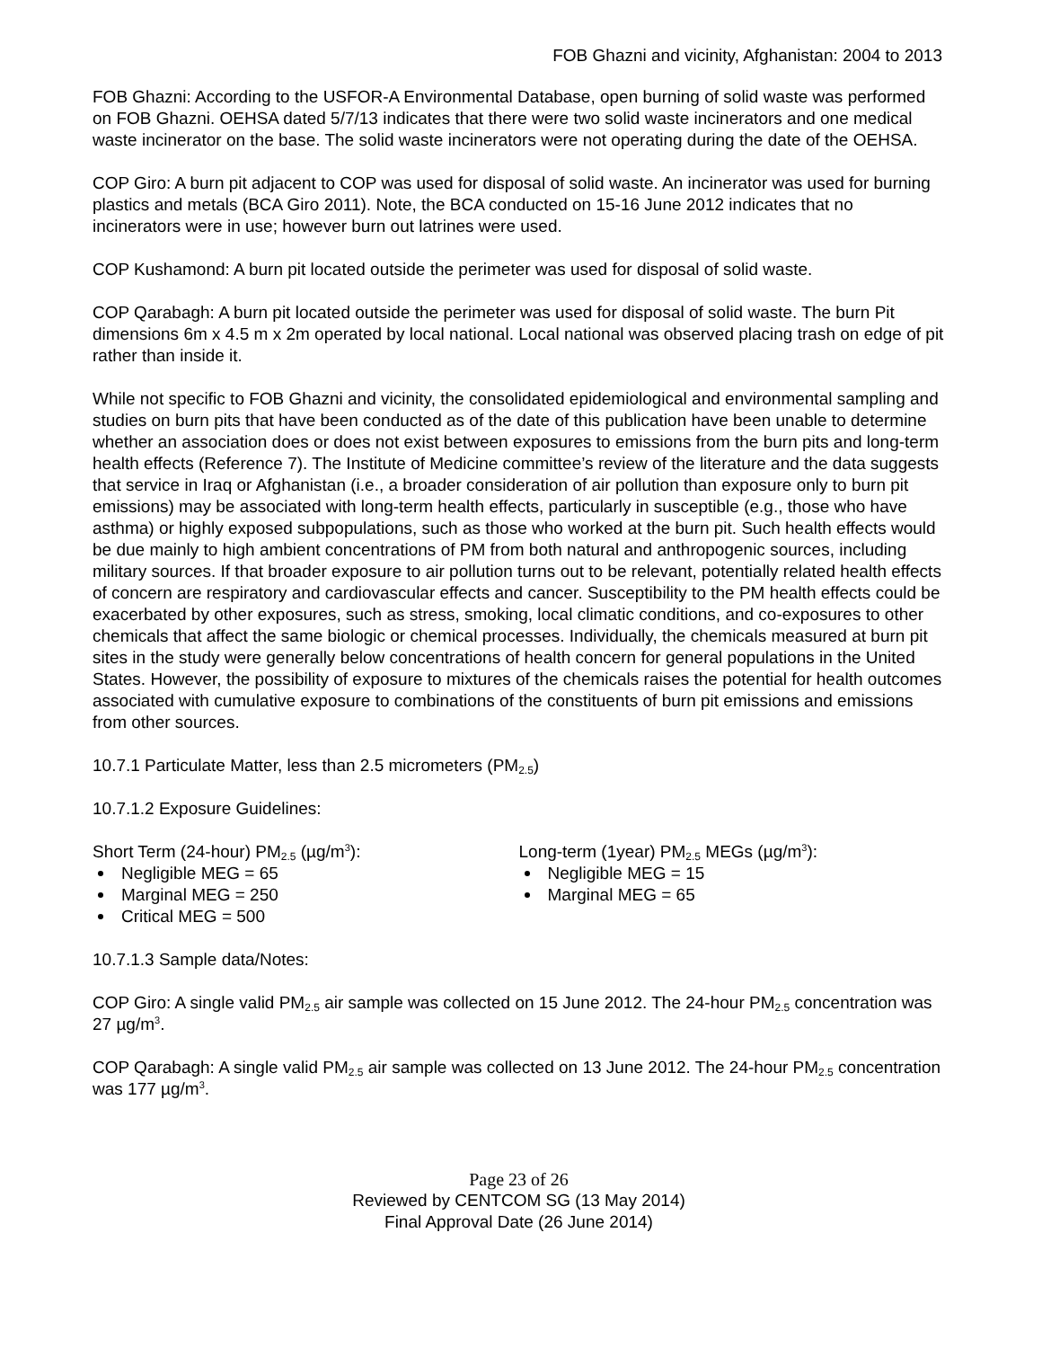FOB Ghazni and vicinity, Afghanistan: 2004 to 2013
FOB Ghazni: According to the USFOR-A Environmental Database, open burning of solid waste was performed on FOB Ghazni. OEHSA dated 5/7/13 indicates that there were two solid waste incinerators and one medical waste incinerator on the base. The solid waste incinerators were not operating during the date of the OEHSA.
COP Giro: A burn pit adjacent to COP was used for disposal of solid waste. An incinerator was used for burning plastics and metals (BCA Giro 2011). Note, the BCA conducted on 15-16 June 2012 indicates that no incinerators were in use; however burn out latrines were used.
COP Kushamond: A burn pit located outside the perimeter was used for disposal of solid waste.
COP Qarabagh: A burn pit located outside the perimeter was used for disposal of solid waste. The burn Pit dimensions 6m x 4.5 m x 2m operated by local national. Local national was observed placing trash on edge of pit rather than inside it.
While not specific to FOB Ghazni and vicinity, the consolidated epidemiological and environmental sampling and studies on burn pits that have been conducted as of the date of this publication have been unable to determine whether an association does or does not exist between exposures to emissions from the burn pits and long-term health effects (Reference 7). The Institute of Medicine committee’s review of the literature and the data suggests that service in Iraq or Afghanistan (i.e., a broader consideration of air pollution than exposure only to burn pit emissions) may be associated with long-term health effects, particularly in susceptible (e.g., those who have asthma) or highly exposed subpopulations, such as those who worked at the burn pit. Such health effects would be due mainly to high ambient concentrations of PM from both natural and anthropogenic sources, including military sources. If that broader exposure to air pollution turns out to be relevant, potentially related health effects of concern are respiratory and cardiovascular effects and cancer. Susceptibility to the PM health effects could be exacerbated by other exposures, such as stress, smoking, local climatic conditions, and co-exposures to other chemicals that affect the same biologic or chemical processes. Individually, the chemicals measured at burn pit sites in the study were generally below concentrations of health concern for general populations in the United States. However, the possibility of exposure to mixtures of the chemicals raises the potential for health outcomes associated with cumulative exposure to combinations of the constituents of burn pit emissions and emissions from other sources.
10.7.1 Particulate Matter, less than 2.5 micrometers (PM<sub>2.5</sub>)
10.7.1.2 Exposure Guidelines:
Short Term (24-hour) PM<sub>2.5</sub> (µg/m<sup>3</sup>):
Negligible MEG = 65
Marginal MEG = 250
Critical MEG = 500
Long-term (1year) PM<sub>2.5</sub> MEGs (µg/m<sup>3</sup>):
Negligible MEG = 15
Marginal MEG = 65
10.7.1.3 Sample data/Notes:
COP Giro: A single valid PM<sub>2.5</sub> air sample was collected on 15 June 2012. The 24-hour PM<sub>2.5</sub> concentration was 27 µg/m<sup>3</sup>.
COP Qarabagh: A single valid PM<sub>2.5</sub> air sample was collected on 13 June 2012. The 24-hour PM<sub>2.5</sub> concentration was 177 µg/m<sup>3</sup>.
Page 23 of 26
Reviewed by CENTCOM SG (13 May 2014)
Final Approval Date (26 June 2014)